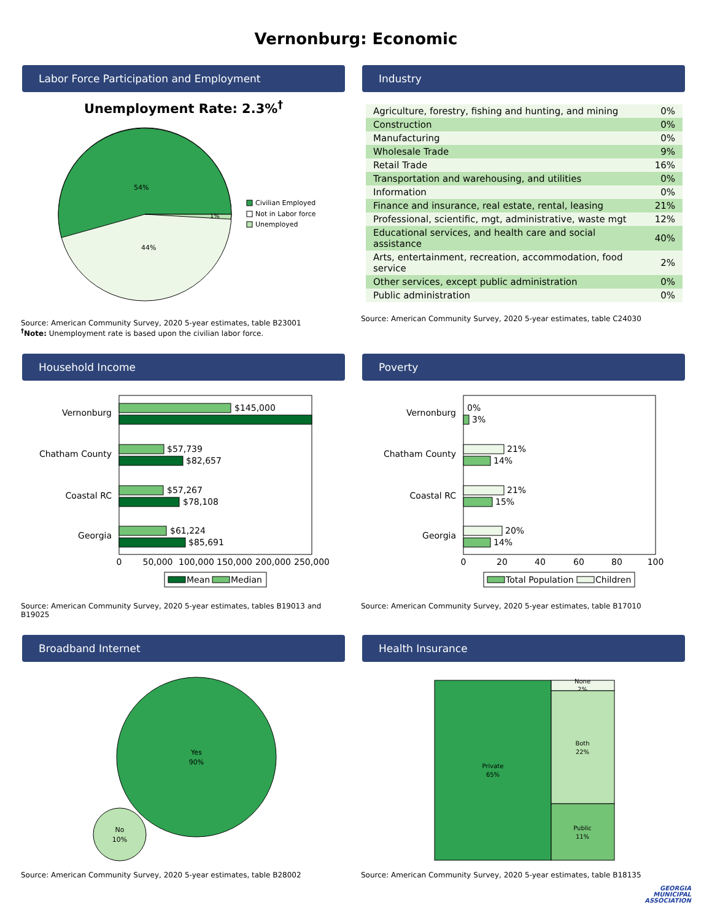Vernonburg: Economic
Labor Force Participation and Employment
Unemployment Rate: 2.3%<sup>†</sup>
54%
44%
1%
Civilian Employed
Not in Labor force
Unemployed
Source: American Community Survey, 2020 5-year estimates, table B23001
<sup>†</sup> Note: Unemployment rate is based upon the civilian labor force.
Industry
| Agriculture, forestry, fishing and hunting, and mining | 0% |
| Construction | 0% |
| Manufacturing | 0% |
| Wholesale Trade | 9% |
| Retail Trade | 16% |
| Transportation and warehousing, and utilities | 0% |
| Information | 0% |
| Finance and insurance, real estate, rental, leasing | 21% |
| Professional, scientific, mgt, administrative, waste mgt | 12% |
| Educational services, and health care and social assistance | 40% |
| Arts, entertainment, recreation, accommodation, food service | 2% |
| Other services, except public administration | 0% |
| Public administration | 0% |
Source: American Community Survey, 2020 5-year estimates, table C24030
Household Income
Vernonburg
$145,000
Chatham County
$57,739
$82,657
Coastal RC
$57,267
$78,108
Georgia
$61,224
$85,691
0
50,000
100,000
150,000
200,000
250,000
Mean
Median
Source: American Community Survey, 2020 5-year estimates, tables B19013 and B19025
Poverty
Vernonburg
0%
3%
Chatham County
21%
14%
Coastal RC
21%
15%
Georgia
20%
14%
0
20
40
60
80
100
Total Population
Children
Source: American Community Survey, 2020 5-year estimates, table B17010
Broadband Internet
Yes
90%
No
10%
Source: American Community Survey, 2020 5-year estimates, table B28002
Health Insurance
Private
65%
None
2%
Both
22%
Public
11%
Source: American Community Survey, 2020 5-year estimates, table B18135
GEORGIA
MUNICIPAL
ASSOCIATION